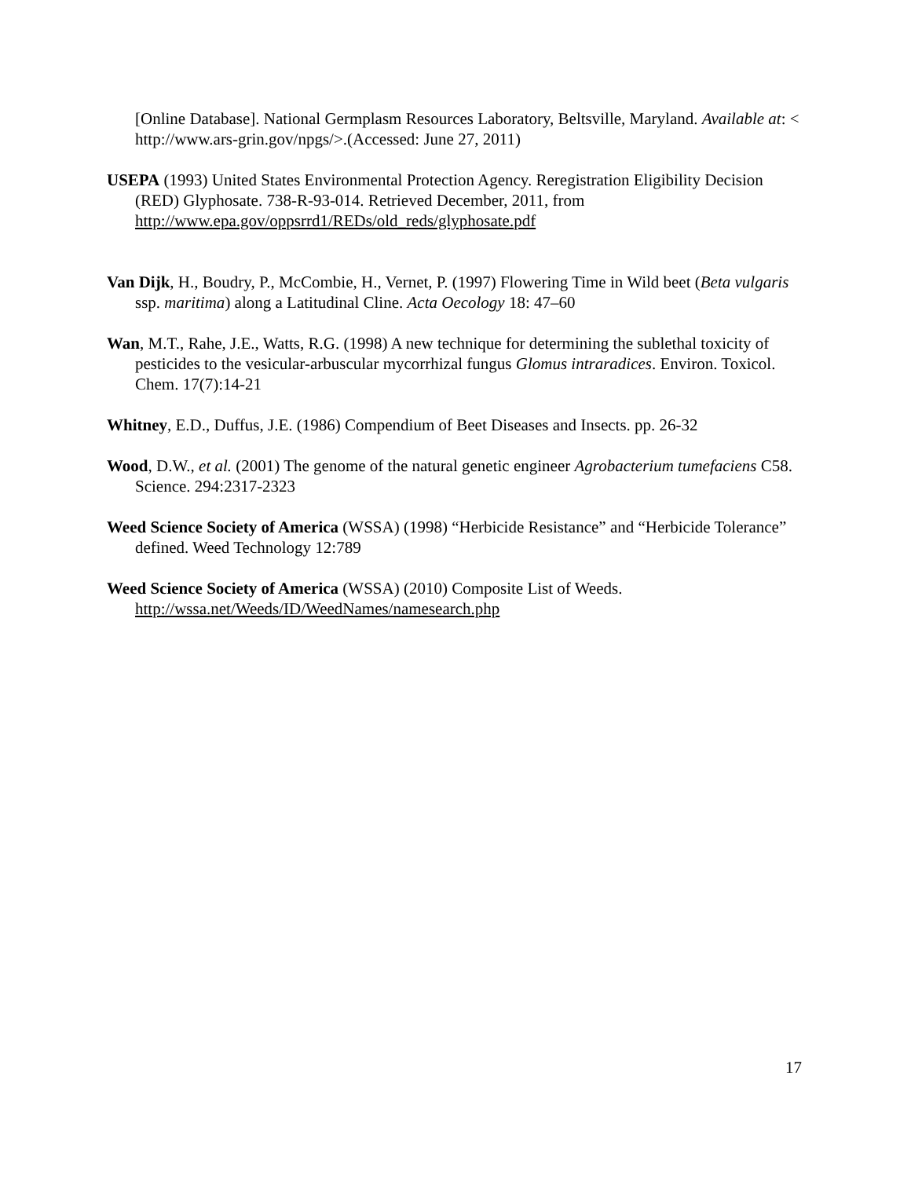[Online Database]. National Germplasm Resources Laboratory, Beltsville, Maryland. Available at: < http://www.ars-grin.gov/npgs/>.(Accessed: June 27, 2011)
USEPA (1993) United States Environmental Protection Agency. Reregistration Eligibility Decision (RED) Glyphosate. 738-R-93-014. Retrieved December, 2011, from http://www.epa.gov/oppsrrd1/REDs/old_reds/glyphosate.pdf
Van Dijk, H., Boudry, P., McCombie, H., Vernet, P. (1997) Flowering Time in Wild beet (Beta vulgaris ssp. maritima) along a Latitudinal Cline. Acta Oecology 18: 47–60
Wan, M.T., Rahe, J.E., Watts, R.G. (1998) A new technique for determining the sublethal toxicity of pesticides to the vesicular-arbuscular mycorrhizal fungus Glomus intraradices. Environ. Toxicol. Chem. 17(7):14-21
Whitney, E.D., Duffus, J.E. (1986) Compendium of Beet Diseases and Insects. pp. 26-32
Wood, D.W., et al. (2001) The genome of the natural genetic engineer Agrobacterium tumefaciens C58. Science. 294:2317-2323
Weed Science Society of America (WSSA) (1998) “Herbicide Resistance” and “Herbicide Tolerance” defined. Weed Technology 12:789
Weed Science Society of America (WSSA) (2010) Composite List of Weeds. http://wssa.net/Weeds/ID/WeedNames/namesearch.php
17